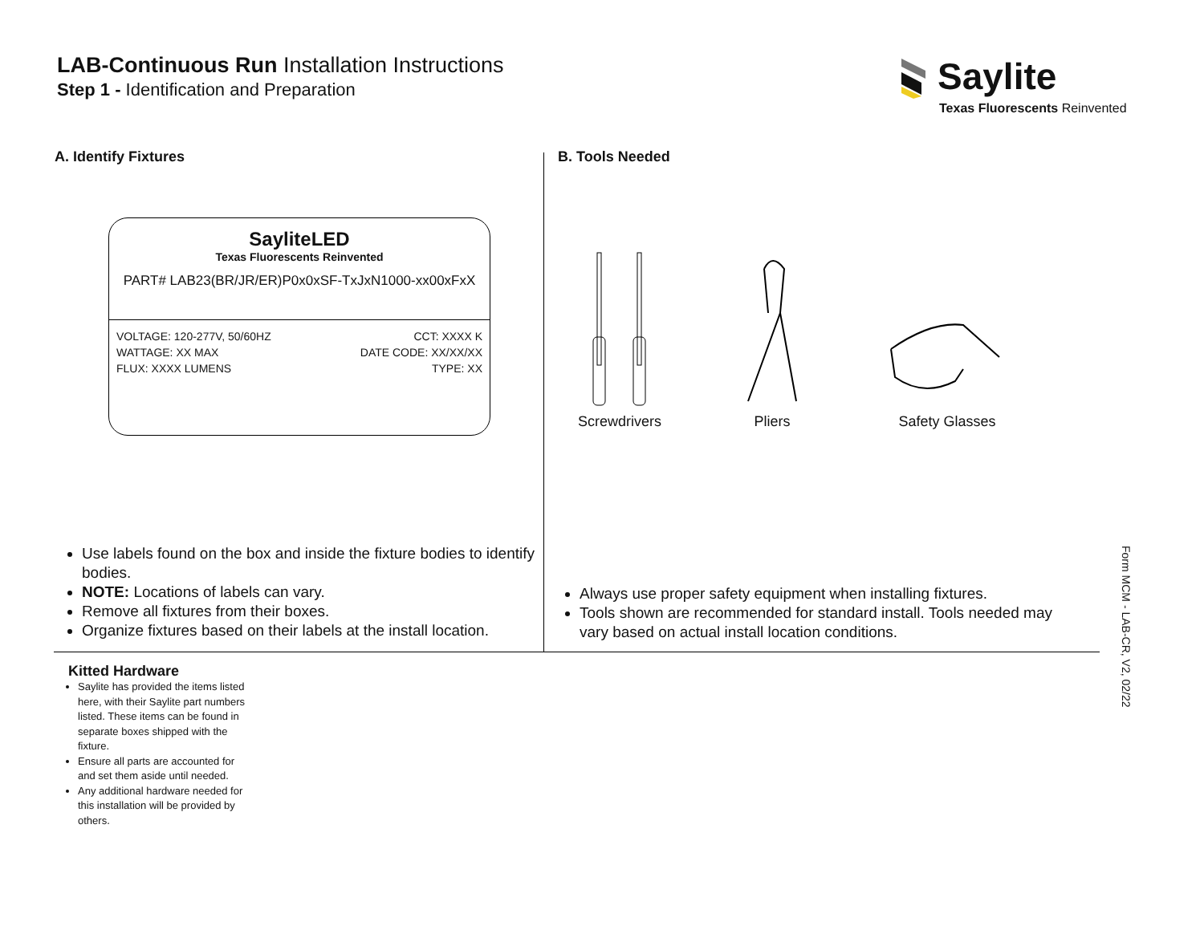LAB-Continuous Run Installation Instructions
Step 1 - Identification and Preparation
Saylite
Texas Fluorescents Reinvented
A. Identify Fixtures B. Tools Needed
SayliteLED
Texas Fluorescents Reinvented
PART# LAB23(BR/JR/ER)P0x0xSF-TxJxN1000-xx00xFxX
VOLTAGE: 120-277V, 50/60HZ CCT: XXXX K
WATTAGE: XX MAX DATE CODE: XX/XX/XX
FLUX: XXXX LUMENS TYPE: XX
Screwdrivers
Pliers
Safety Glasses
Use labels found on the box and inside the fixture bodies to identify bodies.
NOTE: Locations of labels can vary.
Remove all fixtures from their boxes.
Organize fixtures based on their labels at the install location.
Always use proper safety equipment when installing fixtures.
Tools shown are recommended for standard install. Tools needed may vary based on actual install location conditions.
Kitted Hardware
Saylite has provided the items listed here, with their Saylite part numbers listed. These items can be found in separate boxes shipped with the fixture.
Ensure all parts are accounted for and set them aside until needed.
Any additional hardware needed for this installation will be provided by others.
Form MCM - LAB-CR, V2, 02/22